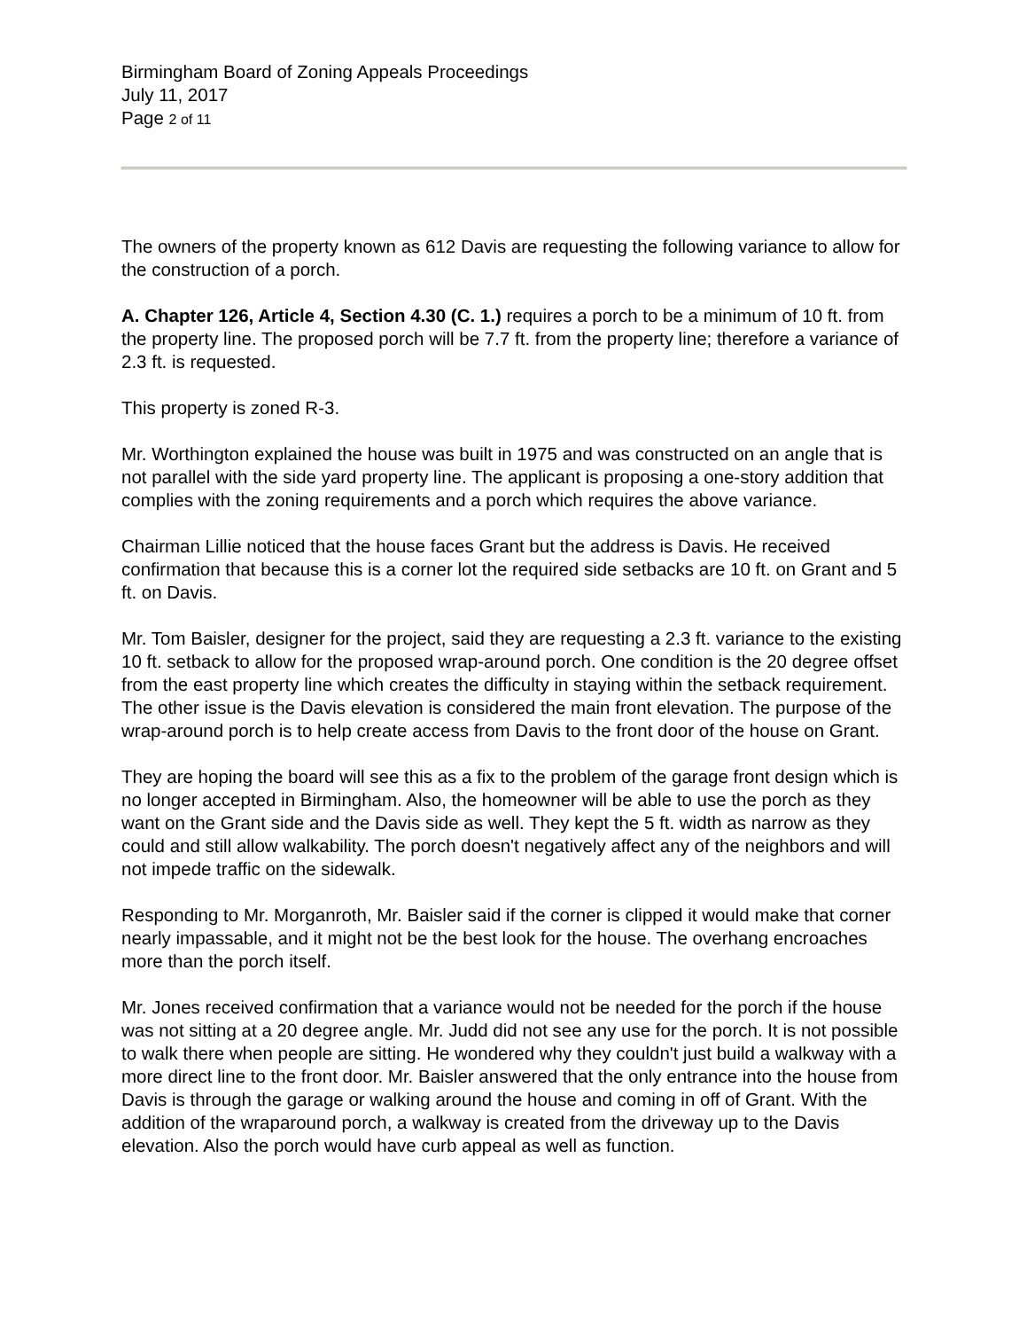Birmingham Board of Zoning Appeals Proceedings
July 11, 2017
Page 2 of 11
The owners of the property known as 612 Davis are requesting the following variance to allow for the construction of a porch.
A. Chapter 126, Article 4, Section 4.30 (C. 1.) requires a porch to be a minimum of 10 ft. from the property line. The proposed porch will be 7.7 ft. from the property line; therefore a variance of 2.3 ft. is requested.
This property is zoned R-3.
Mr. Worthington explained the house was built in 1975 and was constructed on an angle that is not parallel with the side yard property line. The applicant is proposing a one-story addition that complies with the zoning requirements and a porch which requires the above variance.
Chairman Lillie noticed that the house faces Grant but the address is Davis. He received confirmation that because this is a corner lot the required side setbacks are 10 ft. on Grant and 5 ft. on Davis.
Mr. Tom Baisler, designer for the project, said they are requesting a 2.3 ft. variance to the existing 10 ft. setback to allow for the proposed wrap-around porch. One condition is the 20 degree offset from the east property line which creates the difficulty in staying within the setback requirement. The other issue is the Davis elevation is considered the main front elevation. The purpose of the wrap-around porch is to help create access from Davis to the front door of the house on Grant.
They are hoping the board will see this as a fix to the problem of the garage front design which is no longer accepted in Birmingham. Also, the homeowner will be able to use the porch as they want on the Grant side and the Davis side as well. They kept the 5 ft. width as narrow as they could and still allow walkability. The porch doesn't negatively affect any of the neighbors and will not impede traffic on the sidewalk.
Responding to Mr. Morganroth, Mr. Baisler said if the corner is clipped it would make that corner nearly impassable, and it might not be the best look for the house. The overhang encroaches more than the porch itself.
Mr. Jones received confirmation that a variance would not be needed for the porch if the house was not sitting at a 20 degree angle. Mr. Judd did not see any use for the porch. It is not possible to walk there when people are sitting. He wondered why they couldn't just build a walkway with a more direct line to the front door. Mr. Baisler answered that the only entrance into the house from Davis is through the garage or walking around the house and coming in off of Grant. With the addition of the wraparound porch, a walkway is created from the driveway up to the Davis elevation. Also the porch would have curb appeal as well as function.